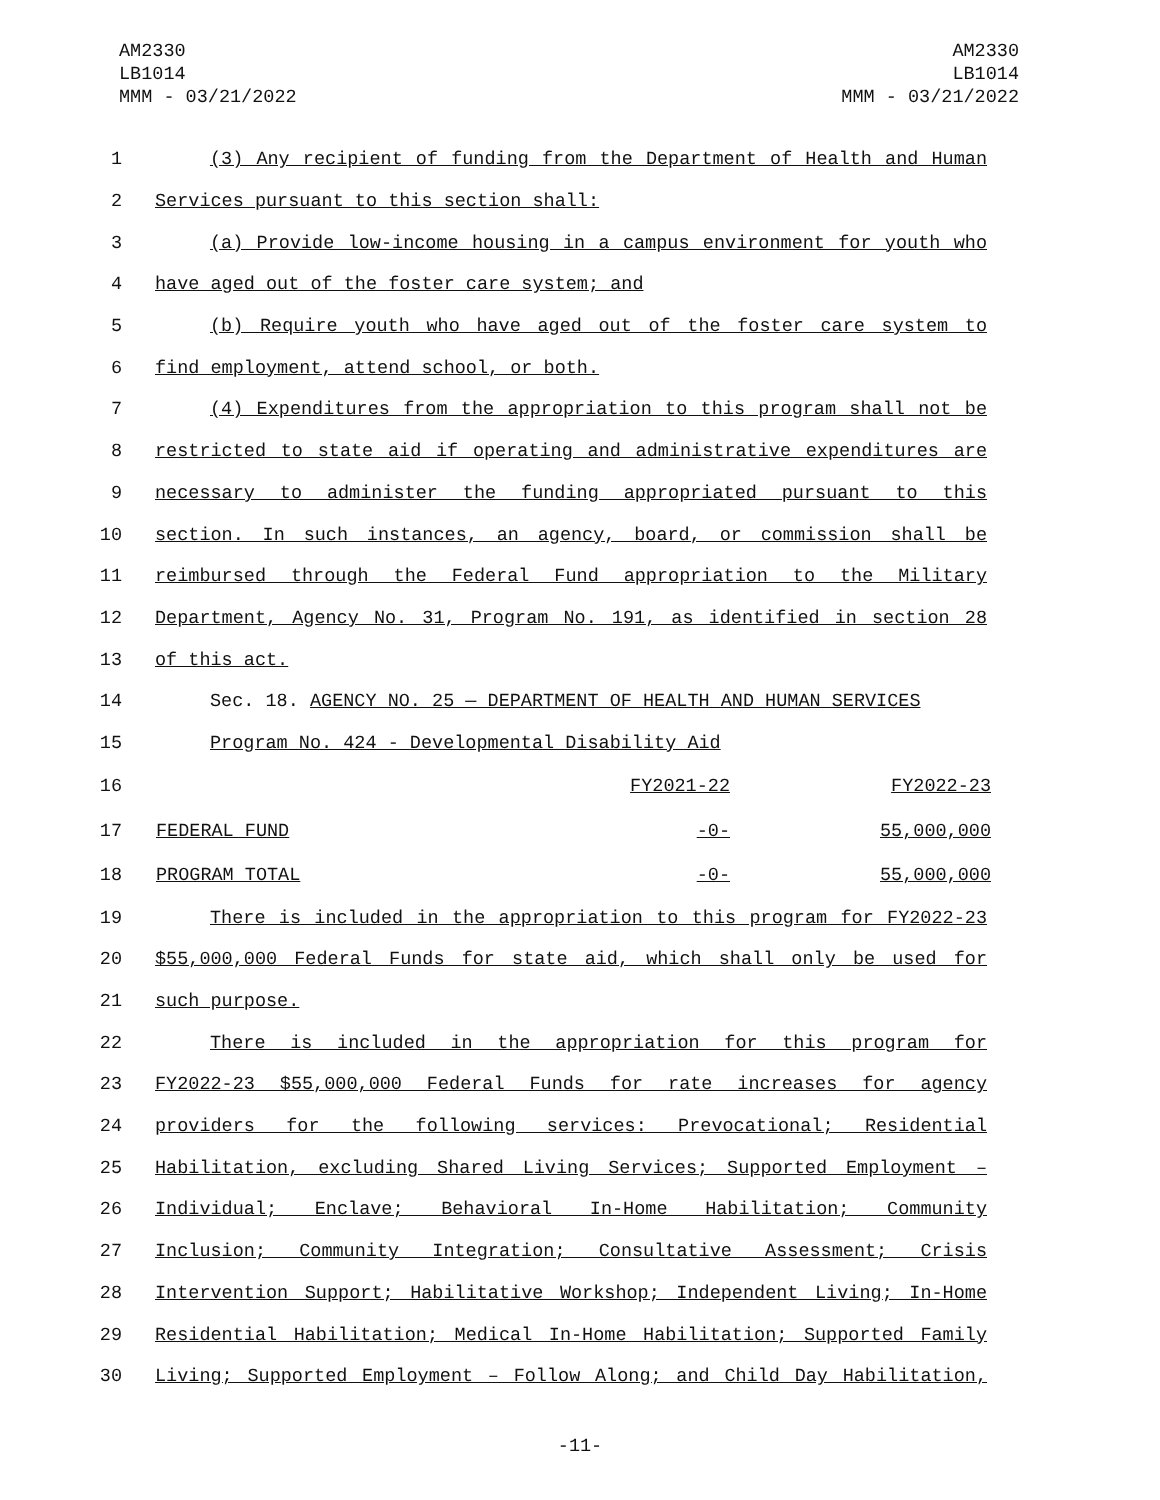AM2330
LB1014
MMM - 03/21/2022
AM2330
LB1014
MMM - 03/21/2022
1 (3) Any recipient of funding from the Department of Health and Human
2 Services pursuant to this section shall:
3 (a) Provide low-income housing in a campus environment for youth who
4 have aged out of the foster care system; and
5 (b) Require youth who have aged out of the foster care system to
6 find employment, attend school, or both.
7 (4) Expenditures from the appropriation to this program shall not be
8 restricted to state aid if operating and administrative expenditures are
9 necessary to administer the funding appropriated pursuant to this
10 section. In such instances, an agency, board, or commission shall be
11 reimbursed through the Federal Fund appropriation to the Military
12 Department, Agency No. 31, Program No. 191, as identified in section 28
13 of this act.
14 Sec. 18. AGENCY NO. 25 — DEPARTMENT OF HEALTH AND HUMAN SERVICES
15 Program No. 424 - Developmental Disability Aid
| 16 | | FY2021-22 | FY2022-23 |
| 17 | FEDERAL FUND | -0- | 55,000,000 |
| 18 | PROGRAM TOTAL | -0- | 55,000,000 |
19 There is included in the appropriation to this program for FY2022-23
20 $55,000,000 Federal Funds for state aid, which shall only be used for
21 such purpose.
22 There is included in the appropriation for this program for
23 FY2022-23 $55,000,000 Federal Funds for rate increases for agency
24 providers for the following services: Prevocational; Residential
25 Habilitation, excluding Shared Living Services; Supported Employment –
26 Individual; Enclave; Behavioral In-Home Habilitation; Community
27 Inclusion; Community Integration; Consultative Assessment; Crisis
28 Intervention Support; Habilitative Workshop; Independent Living; In-Home
29 Residential Habilitation; Medical In-Home Habilitation; Supported Family
30 Living; Supported Employment – Follow Along; and Child Day Habilitation,
-11-